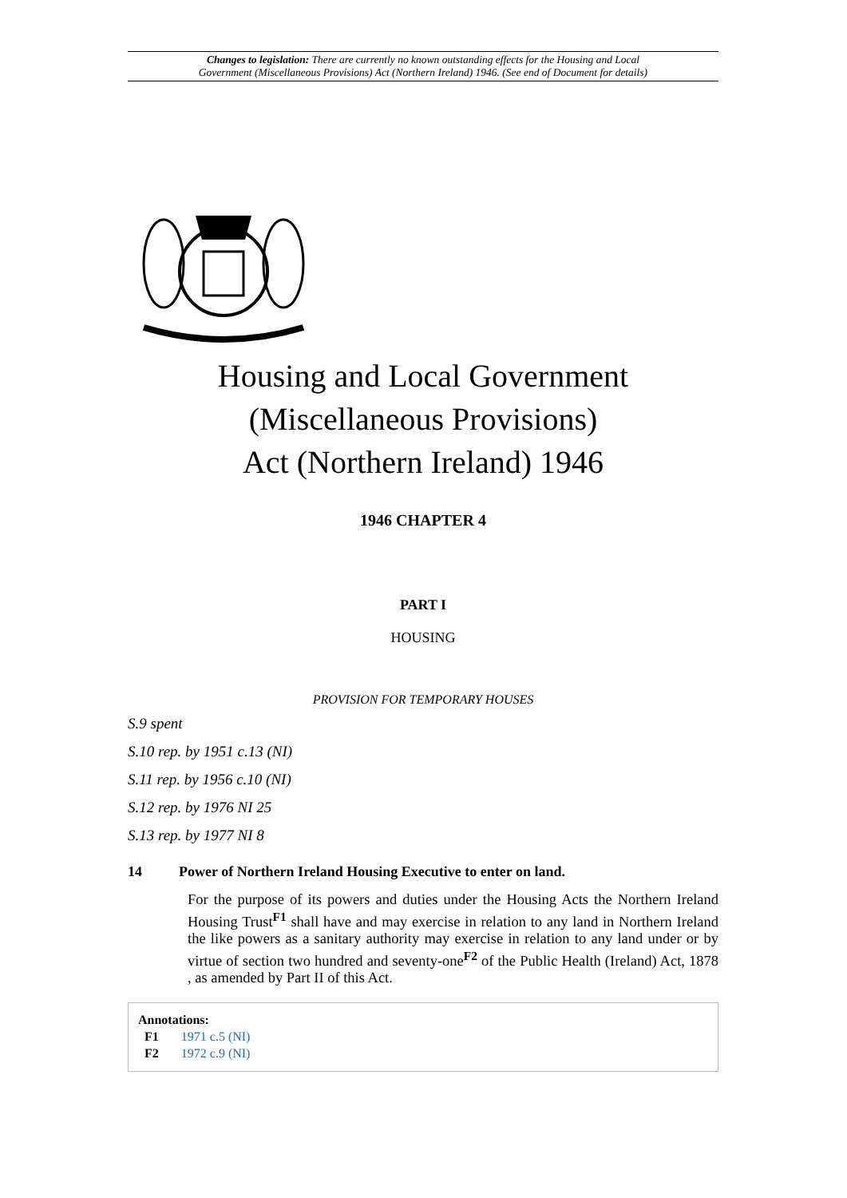Changes to legislation: There are currently no known outstanding effects for the Housing and Local
Government (Miscellaneous Provisions) Act (Northern Ireland) 1946. (See end of Document for details)
Housing and Local Government
(Miscellaneous Provisions)
Act (Northern Ireland) 1946
1946 CHAPTER 4
PART I
HOUSING
PROVISION FOR TEMPORARY HOUSES
S.9 spent
S.10 rep. by 1951 c.13 (NI)
S.11 rep. by 1956 c.10 (NI)
S.12 rep. by 1976 NI 25
S.13 rep. by 1977 NI 8
14 Power of Northern Ireland Housing Executive to enter on land.
For the purpose of its powers and duties under the Housing Acts the Northern Ireland Housing Trust<sup>F1</sup> shall have and may exercise in relation to any land in Northern Ireland the like powers as a sanitary authority may exercise in relation to any land under or by virtue of section two hundred and seventy-one<sup>F2</sup> of the Public Health (Ireland) Act, 1878 , as amended by Part II of this Act.
Annotations:
F1 1971 c.5 (NI)
F2 1972 c.9 (NI)